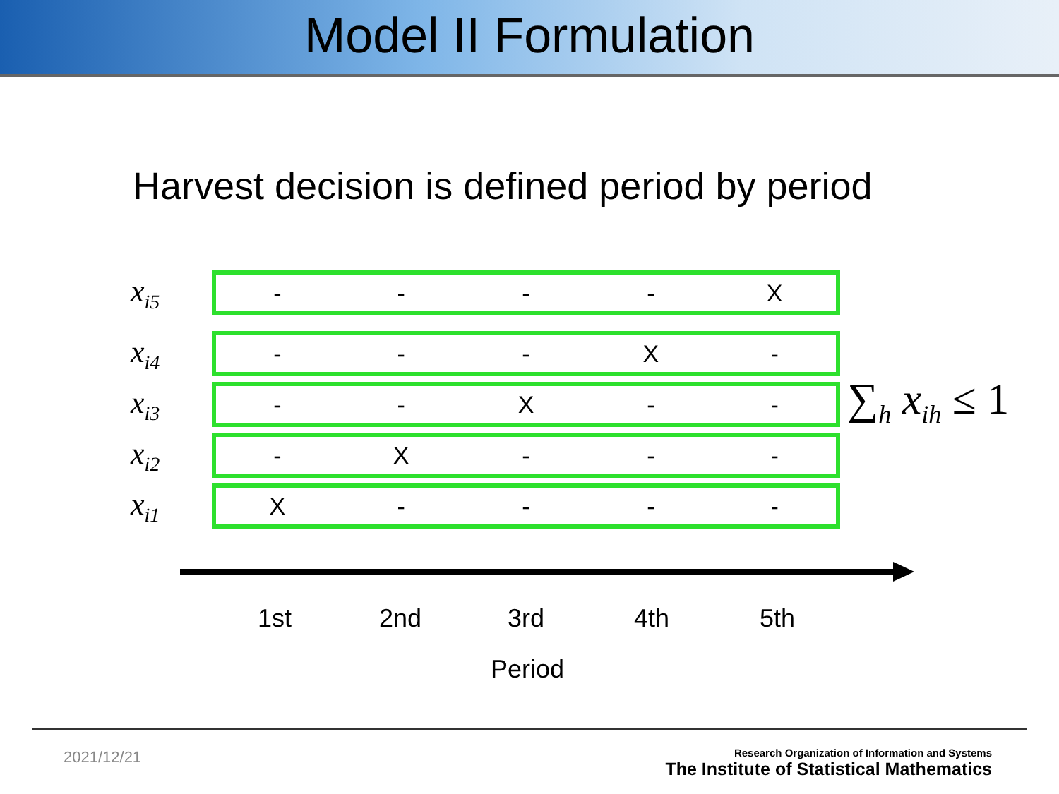Model II Formulation
Harvest decision is defined period by period
x<sub>i5</sub>
| - | - | - | - | X |
x<sub>i4</sub>
| - | - | - | X | - |
x<sub>i3</sub>
| - | - | X | - | - |
x<sub>i2</sub>
| - | X | - | - | - |
x<sub>i1</sub>
| X | - | - | - | - |
1st 2nd 3rd 4th 5th
Period
∑<sub>h</sub> x<sub>ih</sub> ≤ 1
2021/12/21
Research Organization of Information and Systems
The Institute of Statistical Mathematics